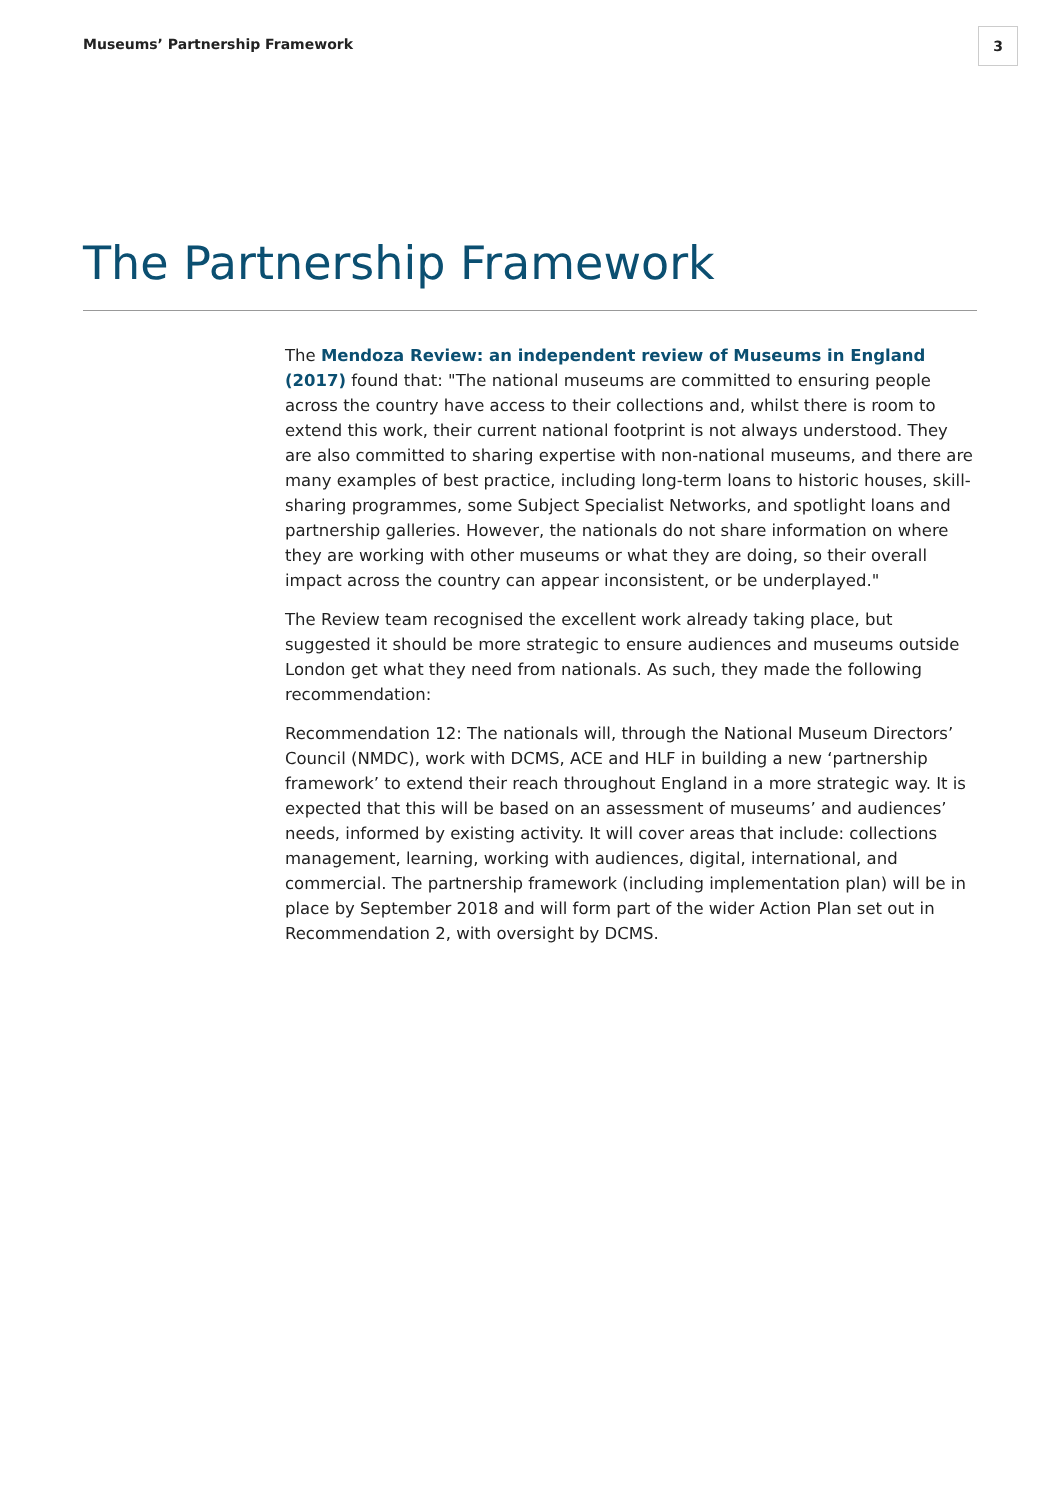Museums’ Partnership Framework
3
The Partnership Framework
The Mendoza Review: an independent review of Museums in England (2017) found that: "The national museums are committed to ensuring people across the country have access to their collections and, whilst there is room to extend this work, their current national footprint is not always understood. They are also committed to sharing expertise with non-national museums, and there are many examples of best practice, including long-term loans to historic houses, skill-sharing programmes, some Subject Specialist Networks, and spotlight loans and partnership galleries. However, the nationals do not share information on where they are working with other museums or what they are doing, so their overall impact across the country can appear inconsistent, or be underplayed."
The Review team recognised the excellent work already taking place, but suggested it should be more strategic to ensure audiences and museums outside London get what they need from nationals. As such, they made the following recommendation:
Recommendation 12: The nationals will, through the National Museum Directors’ Council (NMDC), work with DCMS, ACE and HLF in building a new ‘partnership framework’ to extend their reach throughout England in a more strategic way. It is expected that this will be based on an assessment of museums’ and audiences’ needs, informed by existing activity. It will cover areas that include: collections management, learning, working with audiences, digital, international, and commercial. The partnership framework (including implementation plan) will be in place by September 2018 and will form part of the wider Action Plan set out in Recommendation 2, with oversight by DCMS.